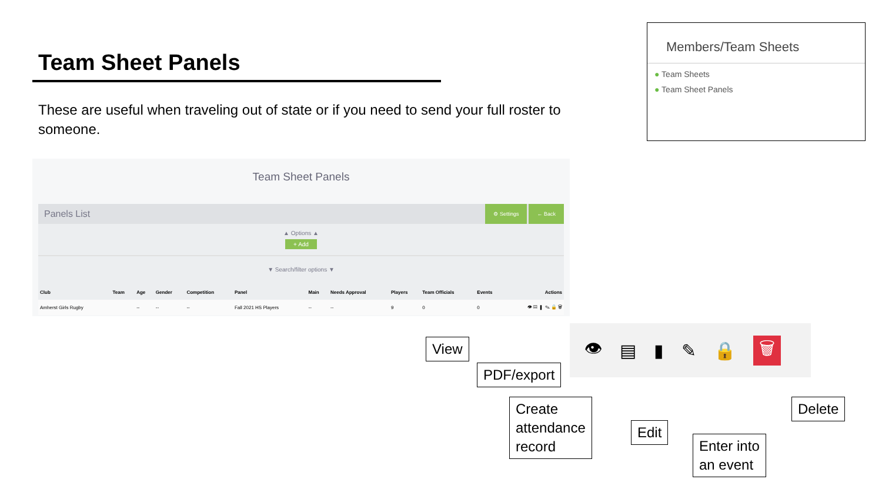Team Sheet Panels
These are useful when traveling out of state or if you need to send your full roster to someone.
Members/Team Sheets
● Team Sheets
● Team Sheet Panels
Team Sheet Panels
Panels List
⚙ Settings ← Back
▲ Options ▲
+ Add
▼ Search/filter options ▼
| Club | Team | Age | Gender | Competition | Panel | Main | Needs Approval | Players | Team Officials | Events | Actions |
| --- | --- | --- | --- | --- | --- | --- | --- | --- | --- | --- | --- |
| Amherst Girls Rugby | | -- | -- | -- | Fall 2021 HS Players | -- | -- | 9 | 0 | 0 | 👁 ▤ ▮ ✎ 🔒 🗑 |
👁 ▤ ▮ ✎ 🔒 🗑
View
PDF/export
Create
attendance
record
Edit
Enter into
an event
Delete